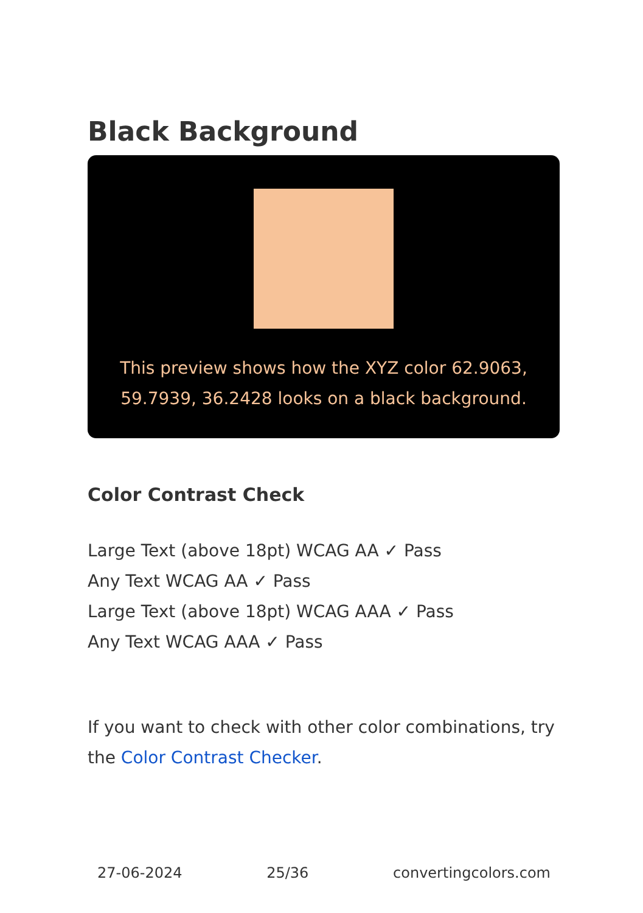Black Background
This preview shows how the XYZ color 62.9063, 59.7939, 36.2428 looks on a black background.
Color Contrast Check
Large Text (above 18pt) WCAG AA ✓ Pass
Any Text WCAG AA ✓ Pass
Large Text (above 18pt) WCAG AAA ✓ Pass
Any Text WCAG AAA ✓ Pass
If you want to check with other color combinations, try the Color Contrast Checker.
27-06-2024 25/36 convertingcolors.com